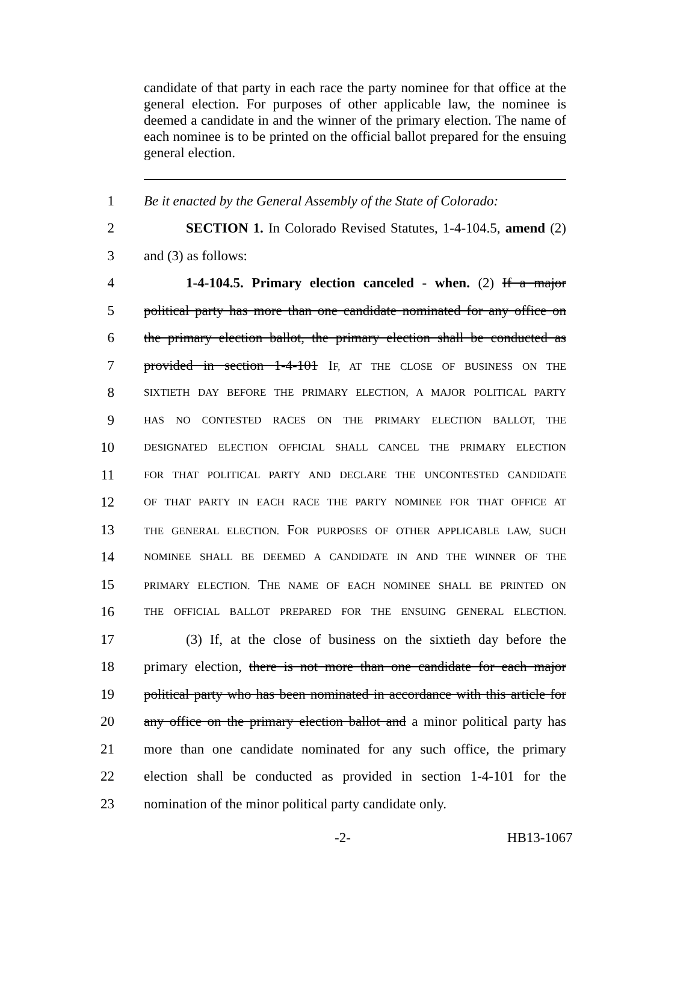candidate of that party in each race the party nominee for that office at the general election. For purposes of other applicable law, the nominee is deemed a candidate in and the winner of the primary election. The name of each nominee is to be printed on the official ballot prepared for the ensuing general election.
1 Be it enacted by the General Assembly of the State of Colorado:
2 SECTION 1. In Colorado Revised Statutes, 1-4-104.5, amend (2)
3 and (3) as follows:
4 1-4-104.5. Primary election canceled - when. (2) If a major
5 political party has more than one candidate nominated for any office on
6 the primary election ballot, the primary election shall be conducted as
7 provided in section 1-4-101 IF, AT THE CLOSE OF BUSINESS ON THE
8 SIXTIETH DAY BEFORE THE PRIMARY ELECTION, A MAJOR POLITICAL PARTY
9 HAS NO CONTESTED RACES ON THE PRIMARY ELECTION BALLOT, THE
10 DESIGNATED ELECTION OFFICIAL SHALL CANCEL THE PRIMARY ELECTION
11 FOR THAT POLITICAL PARTY AND DECLARE THE UNCONTESTED CANDIDATE
12 OF THAT PARTY IN EACH RACE THE PARTY NOMINEE FOR THAT OFFICE AT
13 THE GENERAL ELECTION. FOR PURPOSES OF OTHER APPLICABLE LAW, SUCH
14 NOMINEE SHALL BE DEEMED A CANDIDATE IN AND THE WINNER OF THE
15 PRIMARY ELECTION. THE NAME OF EACH NOMINEE SHALL BE PRINTED ON
16 THE OFFICIAL BALLOT PREPARED FOR THE ENSUING GENERAL ELECTION.
17 (3) If, at the close of business on the sixtieth day before the
18 primary election, there is not more than one candidate for each major
19 political party who has been nominated in accordance with this article for
20 any office on the primary election ballot and a minor political party has
21 more than one candidate nominated for any such office, the primary
22 election shall be conducted as provided in section 1-4-101 for the
23 nomination of the minor political party candidate only.
-2- HB13-1067